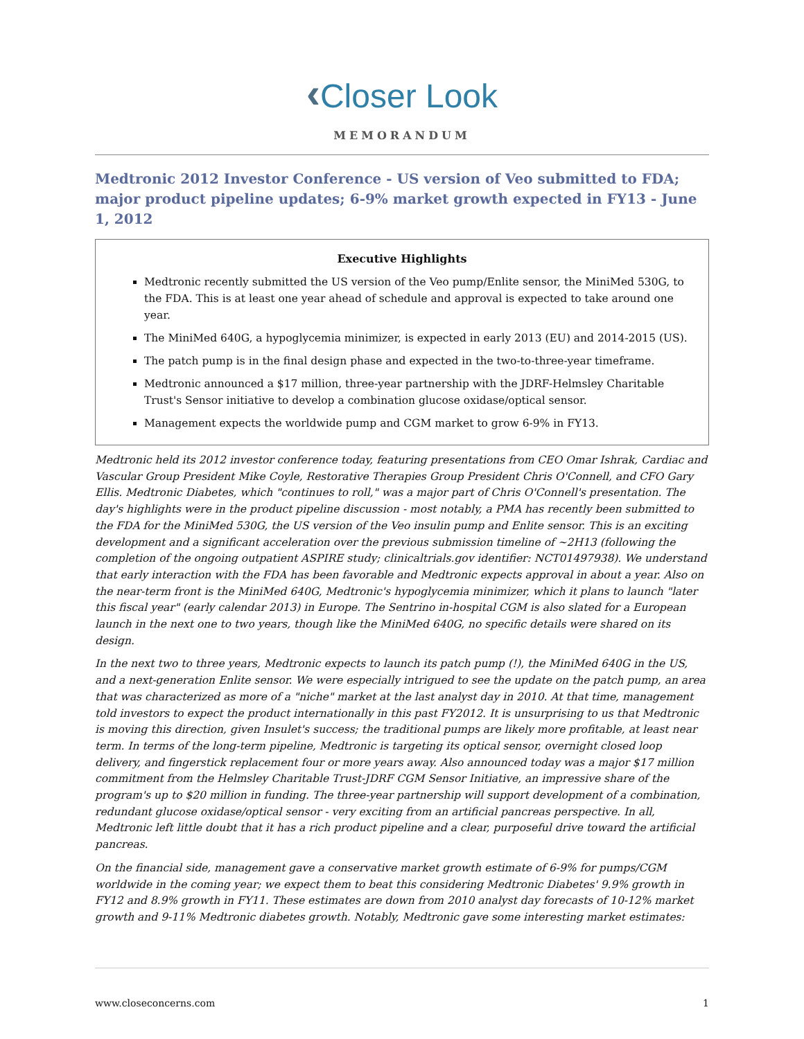‹Closer Look
MEMORANDUM
Medtronic 2012 Investor Conference - US version of Veo submitted to FDA; major product pipeline updates; 6-9% market growth expected in FY13 - June 1, 2012
Executive Highlights
Medtronic recently submitted the US version of the Veo pump/Enlite sensor, the MiniMed 530G, to the FDA. This is at least one year ahead of schedule and approval is expected to take around one year.
The MiniMed 640G, a hypoglycemia minimizer, is expected in early 2013 (EU) and 2014-2015 (US).
The patch pump is in the final design phase and expected in the two-to-three-year timeframe.
Medtronic announced a $17 million, three-year partnership with the JDRF-Helmsley Charitable Trust's Sensor initiative to develop a combination glucose oxidase/optical sensor.
Management expects the worldwide pump and CGM market to grow 6-9% in FY13.
Medtronic held its 2012 investor conference today, featuring presentations from CEO Omar Ishrak, Cardiac and Vascular Group President Mike Coyle, Restorative Therapies Group President Chris O'Connell, and CFO Gary Ellis. Medtronic Diabetes, which "continues to roll," was a major part of Chris O'Connell's presentation. The day's highlights were in the product pipeline discussion - most notably, a PMA has recently been submitted to the FDA for the MiniMed 530G, the US version of the Veo insulin pump and Enlite sensor. This is an exciting development and a significant acceleration over the previous submission timeline of ~2H13 (following the completion of the ongoing outpatient ASPIRE study; clinicaltrials.gov identifier: NCT01497938). We understand that early interaction with the FDA has been favorable and Medtronic expects approval in about a year. Also on the near-term front is the MiniMed 640G, Medtronic's hypoglycemia minimizer, which it plans to launch "later this fiscal year" (early calendar 2013) in Europe. The Sentrino in-hospital CGM is also slated for a European launch in the next one to two years, though like the MiniMed 640G, no specific details were shared on its design.
In the next two to three years, Medtronic expects to launch its patch pump (!), the MiniMed 640G in the US, and a next-generation Enlite sensor. We were especially intrigued to see the update on the patch pump, an area that was characterized as more of a "niche" market at the last analyst day in 2010. At that time, management told investors to expect the product internationally in this past FY2012. It is unsurprising to us that Medtronic is moving this direction, given Insulet's success; the traditional pumps are likely more profitable, at least near term. In terms of the long-term pipeline, Medtronic is targeting its optical sensor, overnight closed loop delivery, and fingerstick replacement four or more years away. Also announced today was a major $17 million commitment from the Helmsley Charitable Trust-JDRF CGM Sensor Initiative, an impressive share of the program's up to $20 million in funding. The three-year partnership will support development of a combination, redundant glucose oxidase/optical sensor - very exciting from an artificial pancreas perspective. In all, Medtronic left little doubt that it has a rich product pipeline and a clear, purposeful drive toward the artificial pancreas.
On the financial side, management gave a conservative market growth estimate of 6-9% for pumps/CGM worldwide in the coming year; we expect them to beat this considering Medtronic Diabetes' 9.9% growth in FY12 and 8.9% growth in FY11. These estimates are down from 2010 analyst day forecasts of 10-12% market growth and 9-11% Medtronic diabetes growth. Notably, Medtronic gave some interesting market estimates:
www.closeconcerns.com 1